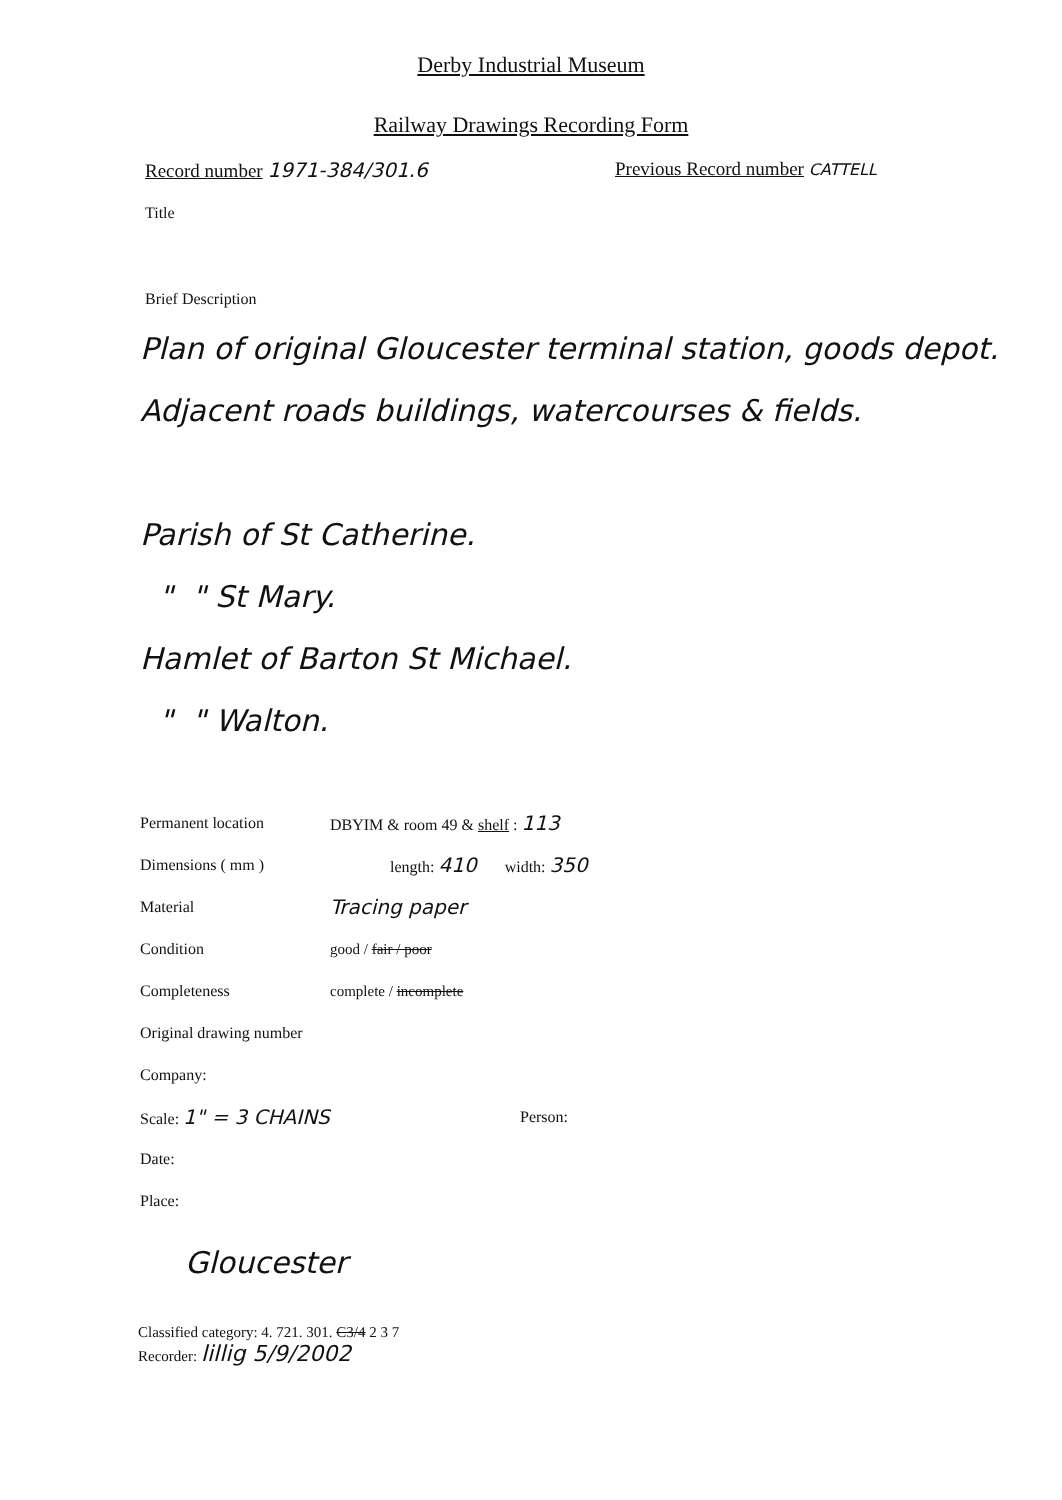Derby Industrial Museum
Railway Drawings Recording Form
Record number 1971-384/301.6 Previous Record number CATTELL
Title
Brief Description
Plan of original Gloucester terminal station, goods depot. Adjacent roads buildings, watercourses & fields.
Parish of St Catherine.
" " St Mary.
Hamlet of Barton St Michael.
" " Walton.
Permanent location DBYIM & room 49 & shelf : 113
Dimensions ( mm ) length: 410 width: 350
Material
Tracing paper
Condition good / fair / poor
Completeness complete / incomplete
Original drawing number
Company:
Scale: 1" = 3 CHAINS
Person:
Date:
Place:
Gloucester
Classified category: 4. 721. 301. C3/4 2 3 7
Recorder: lillig 5/9/2002